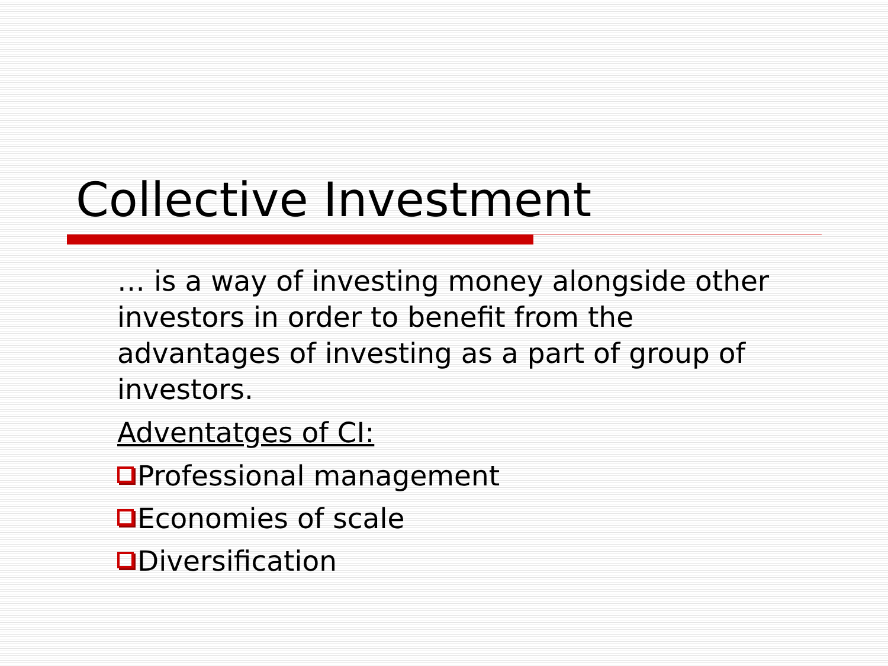Collective Investment
… is a way of investing money alongside other investors in order to benefit from the advantages of investing as a part of group of investors.
Adventatges of CI:
Professional management
Economies of scale
Diversification